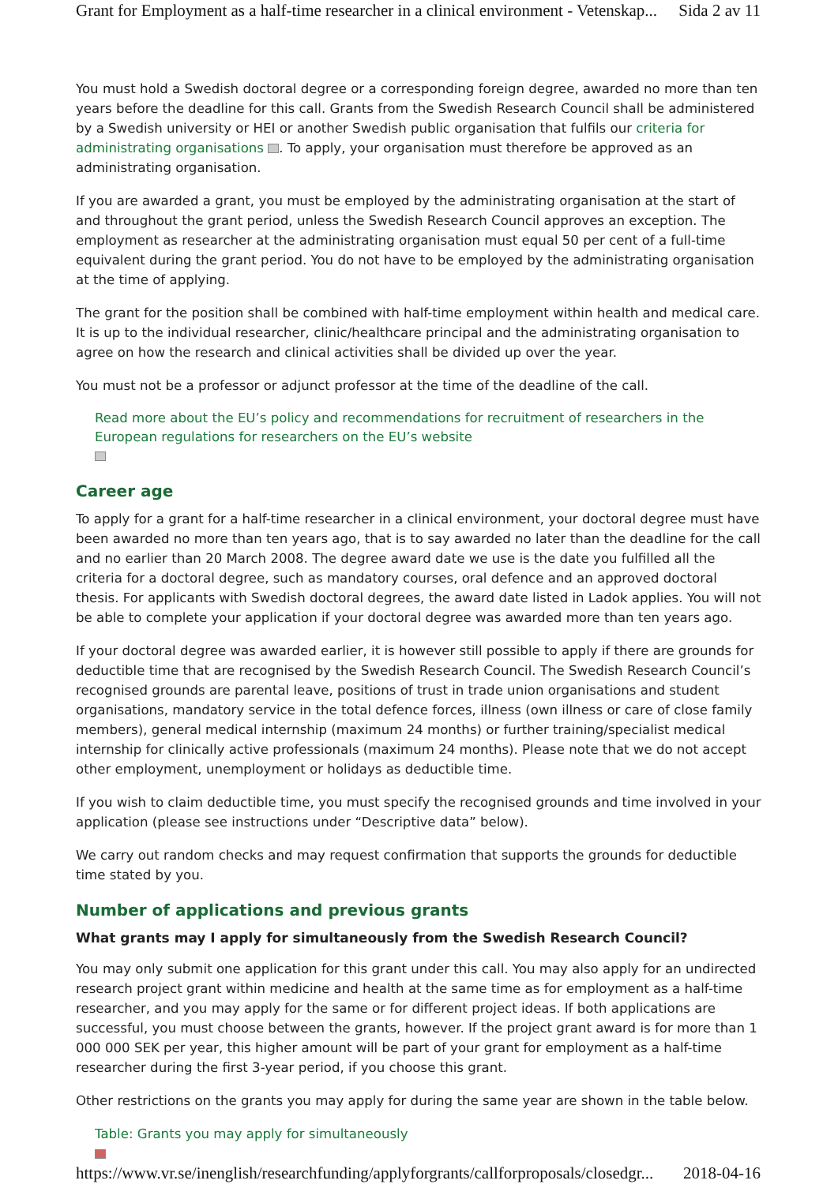Grant for Employment as a half-time researcher in a clinical environment - Vetenskap... Sida 2 av 11
You must hold a Swedish doctoral degree or a corresponding foreign degree, awarded no more than ten years before the deadline for this call. Grants from the Swedish Research Council shall be administered by a Swedish university or HEI or another Swedish public organisation that fulfils our criteria for administrating organisations . To apply, your organisation must therefore be approved as an administrating organisation.
If you are awarded a grant, you must be employed by the administrating organisation at the start of and throughout the grant period, unless the Swedish Research Council approves an exception. The employment as researcher at the administrating organisation must equal 50 per cent of a full-time equivalent during the grant period. You do not have to be employed by the administrating organisation at the time of applying.
The grant for the position shall be combined with half-time employment within health and medical care. It is up to the individual researcher, clinic/healthcare principal and the administrating organisation to agree on how the research and clinical activities shall be divided up over the year.
You must not be a professor or adjunct professor at the time of the deadline of the call.
Read more about the EU’s policy and recommendations for recruitment of researchers in the European regulations for researchers on the EU’s website
Career age
To apply for a grant for a half-time researcher in a clinical environment, your doctoral degree must have been awarded no more than ten years ago, that is to say awarded no later than the deadline for the call and no earlier than 20 March 2008. The degree award date we use is the date you fulfilled all the criteria for a doctoral degree, such as mandatory courses, oral defence and an approved doctoral thesis. For applicants with Swedish doctoral degrees, the award date listed in Ladok applies. You will not be able to complete your application if your doctoral degree was awarded more than ten years ago.
If your doctoral degree was awarded earlier, it is however still possible to apply if there are grounds for deductible time that are recognised by the Swedish Research Council. The Swedish Research Council’s recognised grounds are parental leave, positions of trust in trade union organisations and student organisations, mandatory service in the total defence forces, illness (own illness or care of close family members), general medical internship (maximum 24 months) or further training/specialist medical internship for clinically active professionals (maximum 24 months). Please note that we do not accept other employment, unemployment or holidays as deductible time.
If you wish to claim deductible time, you must specify the recognised grounds and time involved in your application (please see instructions under “Descriptive data” below).
We carry out random checks and may request confirmation that supports the grounds for deductible time stated by you.
Number of applications and previous grants
What grants may I apply for simultaneously from the Swedish Research Council?
You may only submit one application for this grant under this call. You may also apply for an undirected research project grant within medicine and health at the same time as for employment as a half-time researcher, and you may apply for the same or for different project ideas. If both applications are successful, you must choose between the grants, however. If the project grant award is for more than 1 000 000 SEK per year, this higher amount will be part of your grant for employment as a half-time researcher during the first 3-year period, if you choose this grant.
Other restrictions on the grants you may apply for during the same year are shown in the table below.
Table: Grants you may apply for simultaneously
https://www.vr.se/inenglish/researchfunding/applyforgrants/callforproposals/closedgr... 2018-04-16